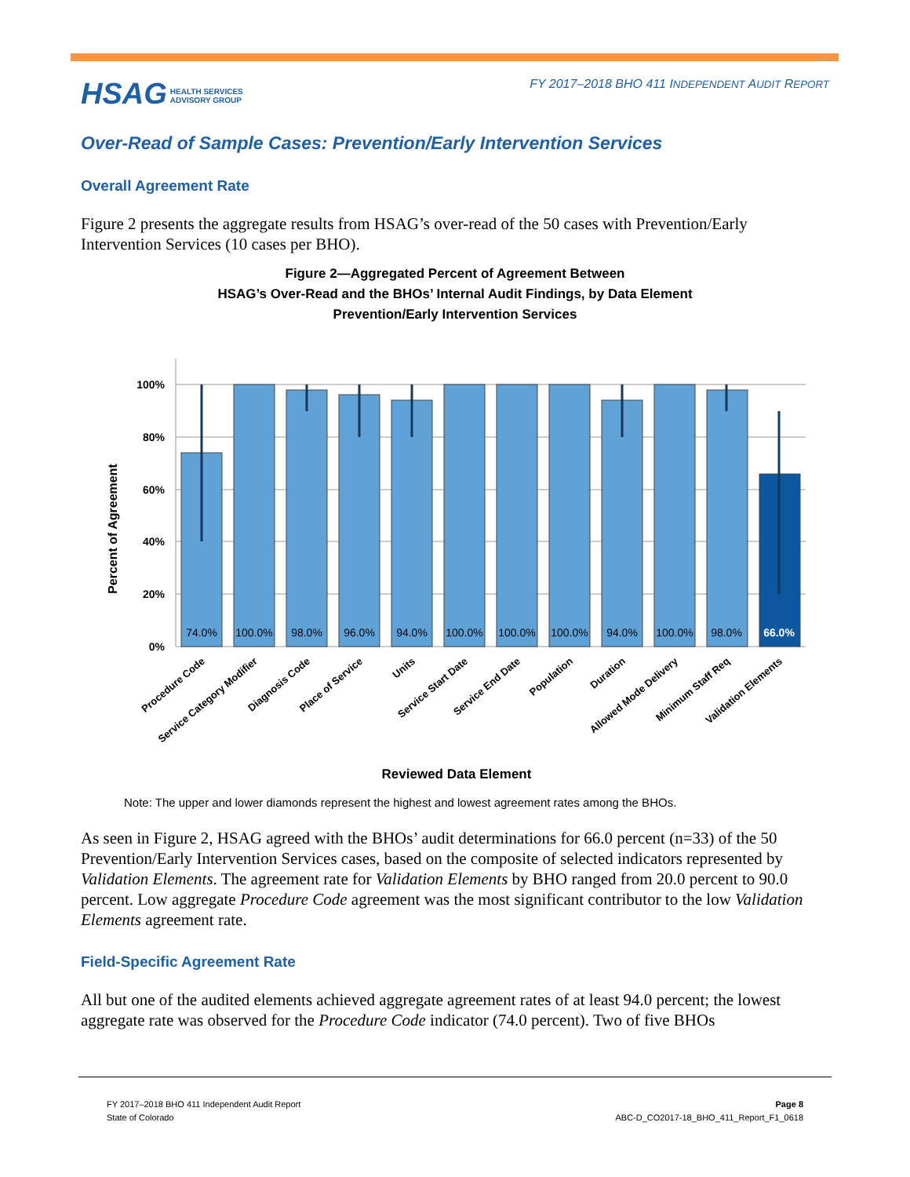HSAG HEALTH SERVICES
ADVISORY GROUP
FY 2017–2018 BHO 411 INDEPENDENT AUDIT REPORT
Over-Read of Sample Cases: Prevention/Early Intervention Services
Overall Agreement Rate
Figure 2 presents the aggregate results from HSAG’s over-read of the 50 cases with Prevention/Early Intervention Services (10 cases per BHO).
Figure 2—Aggregated Percent of Agreement Between
HSAG’s Over-Read and the BHOs’ Internal Audit Findings, by Data Element
Prevention/Early Intervention Services
100%
80%
60%
40%
20%
0%
Percent of Agreement
74.0%
100.0%
98.0%
96.0%
94.0%
100.0%
100.0%
100.0%
94.0%
100.0%
98.0%
66.0%
Procedure Code
Service Category Modifier
Diagnosis Code
Place of Service
Units
Service Start Date
Service End Date
Population
Duration
Allowed Mode Delivery
Minimum Staff Req
Validation Elements
Reviewed Data Element
Note: The upper and lower diamonds represent the highest and lowest agreement rates among the BHOs.
As seen in Figure 2, HSAG agreed with the BHOs’ audit determinations for 66.0 percent (n=33) of the 50 Prevention/Early Intervention Services cases, based on the composite of selected indicators represented by Validation Elements. The agreement rate for Validation Elements by BHO ranged from 20.0 percent to 90.0 percent. Low aggregate Procedure Code agreement was the most significant contributor to the low Validation Elements agreement rate.
Field-Specific Agreement Rate
All but one of the audited elements achieved aggregate agreement rates of at least 94.0 percent; the lowest aggregate rate was observed for the Procedure Code indicator (74.0 percent). Two of five BHOs
FY 2017–2018 BHO 411 Independent Audit Report
State of Colorado
Page 8
ABC-D_CO2017-18_BHO_411_Report_F1_0618